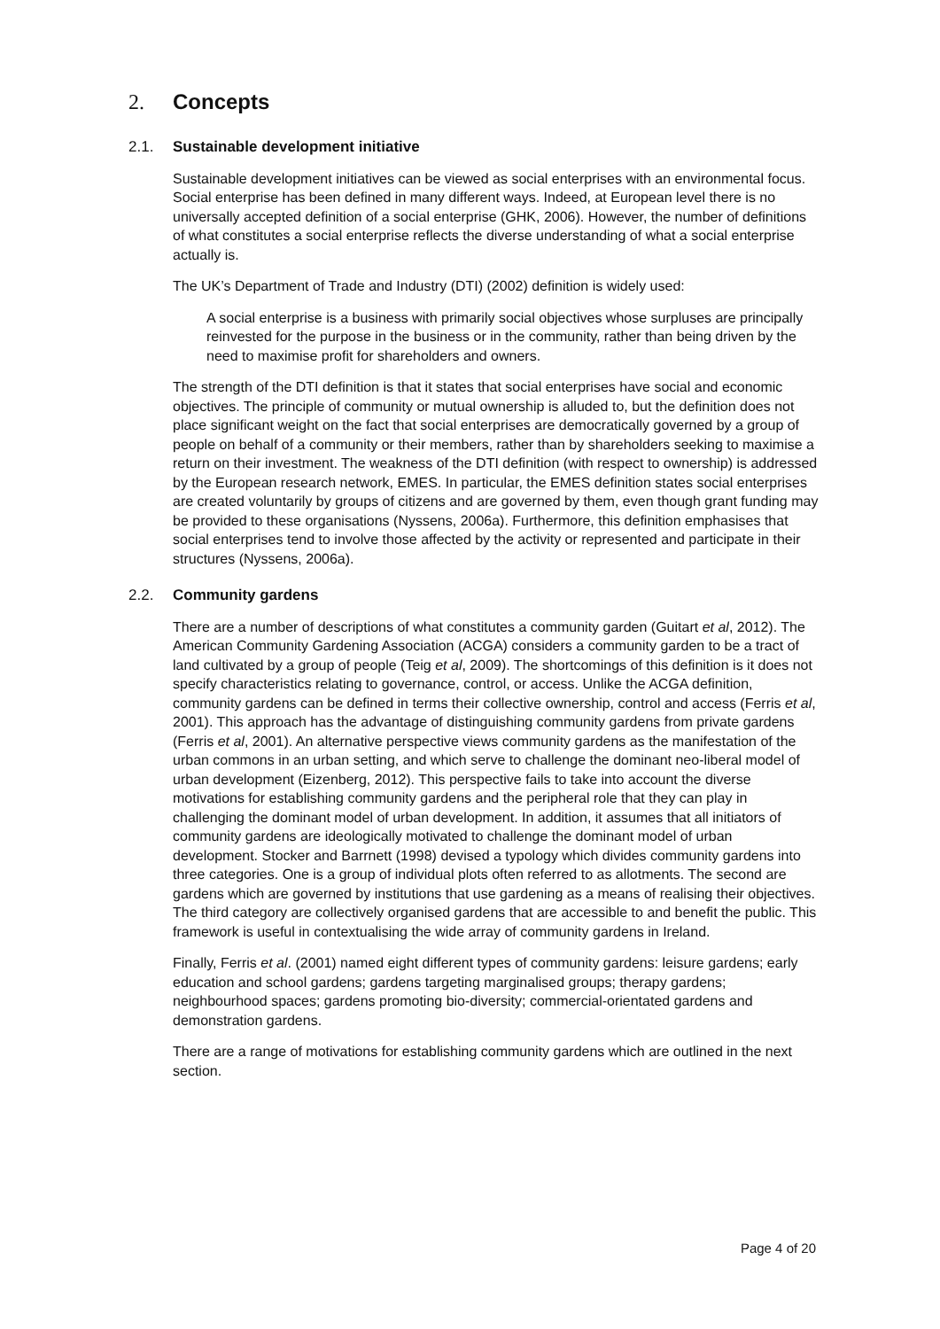2. Concepts
2.1. Sustainable development initiative
Sustainable development initiatives can be viewed as social enterprises with an environmental focus. Social enterprise has been defined in many different ways. Indeed, at European level there is no universally accepted definition of a social enterprise (GHK, 2006). However, the number of definitions of what constitutes a social enterprise reflects the diverse understanding of what a social enterprise actually is.
The UK’s Department of Trade and Industry (DTI) (2002) definition is widely used:
A social enterprise is a business with primarily social objectives whose surpluses are principally reinvested for the purpose in the business or in the community, rather than being driven by the need to maximise profit for shareholders and owners.
The strength of the DTI definition is that it states that social enterprises have social and economic objectives. The principle of community or mutual ownership is alluded to, but the definition does not place significant weight on the fact that social enterprises are democratically governed by a group of people on behalf of a community or their members, rather than by shareholders seeking to maximise a return on their investment. The weakness of the DTI definition (with respect to ownership) is addressed by the European research network, EMES. In particular, the EMES definition states social enterprises are created voluntarily by groups of citizens and are governed by them, even though grant funding may be provided to these organisations (Nyssens, 2006a). Furthermore, this definition emphasises that social enterprises tend to involve those affected by the activity or represented and participate in their structures (Nyssens, 2006a).
2.2. Community gardens
There are a number of descriptions of what constitutes a community garden (Guitart et al, 2012). The American Community Gardening Association (ACGA) considers a community garden to be a tract of land cultivated by a group of people (Teig et al, 2009). The shortcomings of this definition is it does not specify characteristics relating to governance, control, or access. Unlike the ACGA definition, community gardens can be defined in terms their collective ownership, control and access (Ferris et al, 2001). This approach has the advantage of distinguishing community gardens from private gardens (Ferris et al, 2001). An alternative perspective views community gardens as the manifestation of the urban commons in an urban setting, and which serve to challenge the dominant neo-liberal model of urban development (Eizenberg, 2012). This perspective fails to take into account the diverse motivations for establishing community gardens and the peripheral role that they can play in challenging the dominant model of urban development. In addition, it assumes that all initiators of community gardens are ideologically motivated to challenge the dominant model of urban development. Stocker and Barrnett (1998) devised a typology which divides community gardens into three categories. One is a group of individual plots often referred to as allotments. The second are gardens which are governed by institutions that use gardening as a means of realising their objectives. The third category are collectively organised gardens that are accessible to and benefit the public. This framework is useful in contextualising the wide array of community gardens in Ireland.
Finally, Ferris et al. (2001) named eight different types of community gardens: leisure gardens; early education and school gardens; gardens targeting marginalised groups; therapy gardens; neighbourhood spaces; gardens promoting bio-diversity; commercial-orientated gardens and demonstration gardens.
There are a range of motivations for establishing community gardens which are outlined in the next section.
Page 4 of 20